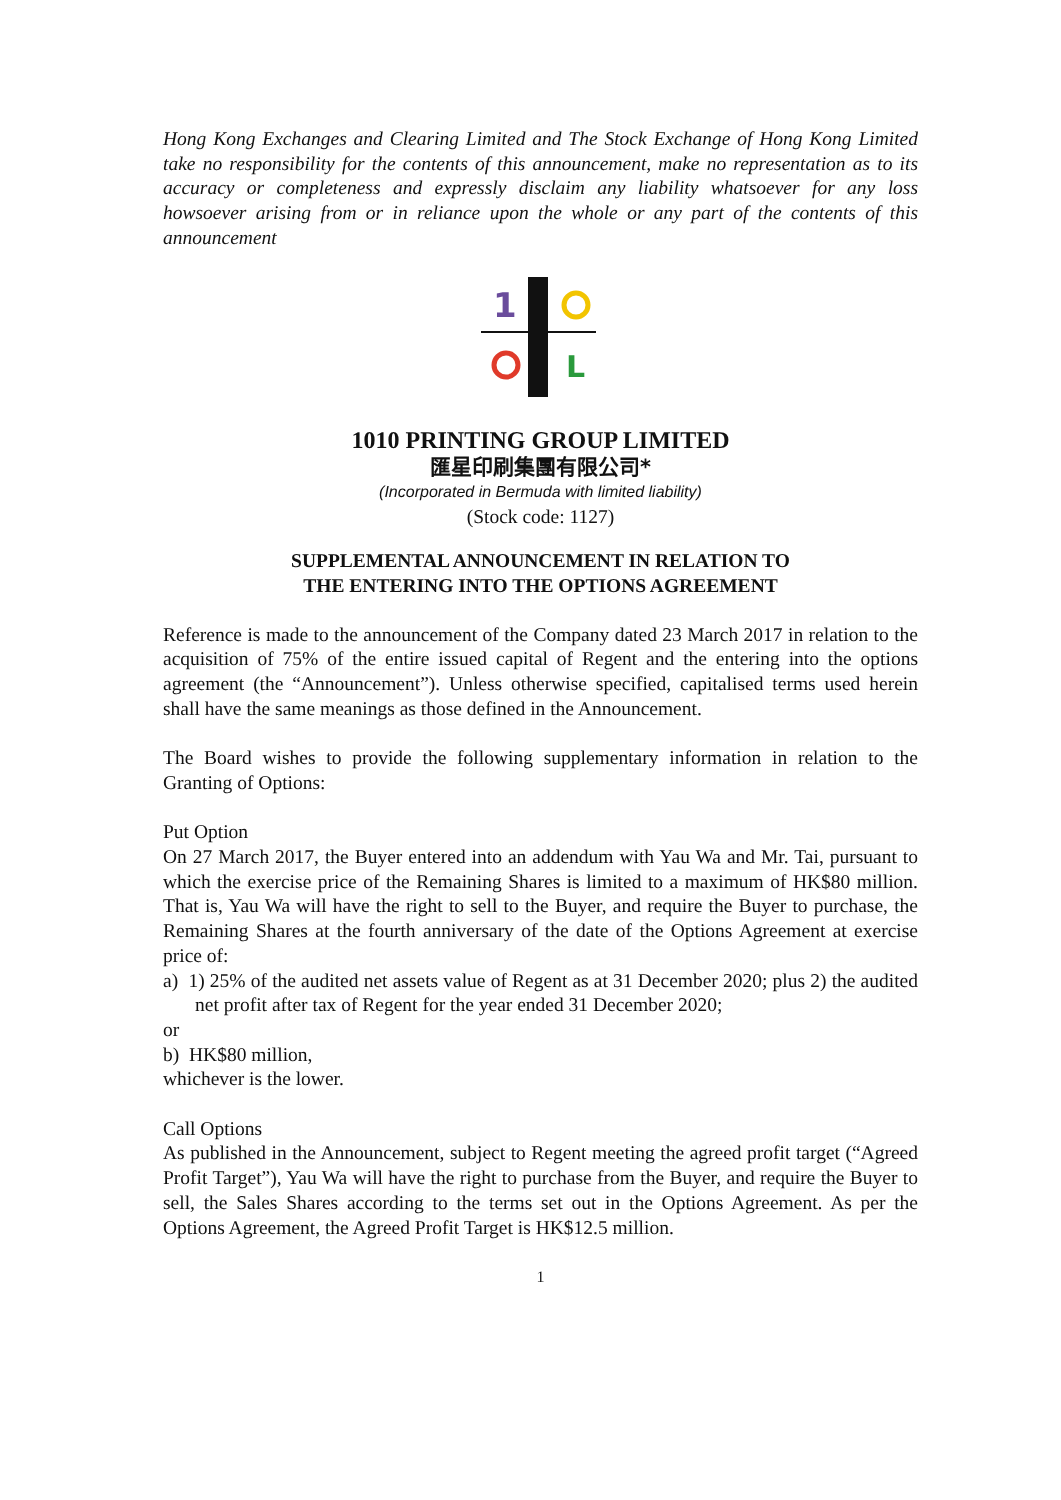Hong Kong Exchanges and Clearing Limited and The Stock Exchange of Hong Kong Limited take no responsibility for the contents of this announcement, make no representation as to its accuracy or completeness and expressly disclaim any liability whatsoever for any loss howsoever arising from or in reliance upon the whole or any part of the contents of this announcement
1
L
1010 PRINTING GROUP LIMITED
匯星印刷集團有限公司*
(Incorporated in Bermuda with limited liability)
(Stock code: 1127)
SUPPLEMENTAL ANNOUNCEMENT IN RELATION TO
THE ENTERING INTO THE OPTIONS AGREEMENT
Reference is made to the announcement of the Company dated 23 March 2017 in relation to the acquisition of 75% of the entire issued capital of Regent and the entering into the options agreement (the “Announcement”). Unless otherwise specified, capitalised terms used herein shall have the same meanings as those defined in the Announcement.
The Board wishes to provide the following supplementary information in relation to the Granting of Options:
Put Option
On 27 March 2017, the Buyer entered into an addendum with Yau Wa and Mr. Tai, pursuant to which the exercise price of the Remaining Shares is limited to a maximum of HK$80 million. That is, Yau Wa will have the right to sell to the Buyer, and require the Buyer to purchase, the Remaining Shares at the fourth anniversary of the date of the Options Agreement at exercise price of:
a) 1) 25% of the audited net assets value of Regent as at 31 December 2020; plus 2) the audited net profit after tax of Regent for the year ended 31 December 2020;
or
b) HK$80 million,
whichever is the lower.
Call Options
As published in the Announcement, subject to Regent meeting the agreed profit target (“Agreed Profit Target”), Yau Wa will have the right to purchase from the Buyer, and require the Buyer to sell, the Sales Shares according to the terms set out in the Options Agreement. As per the Options Agreement, the Agreed Profit Target is HK$12.5 million.
1